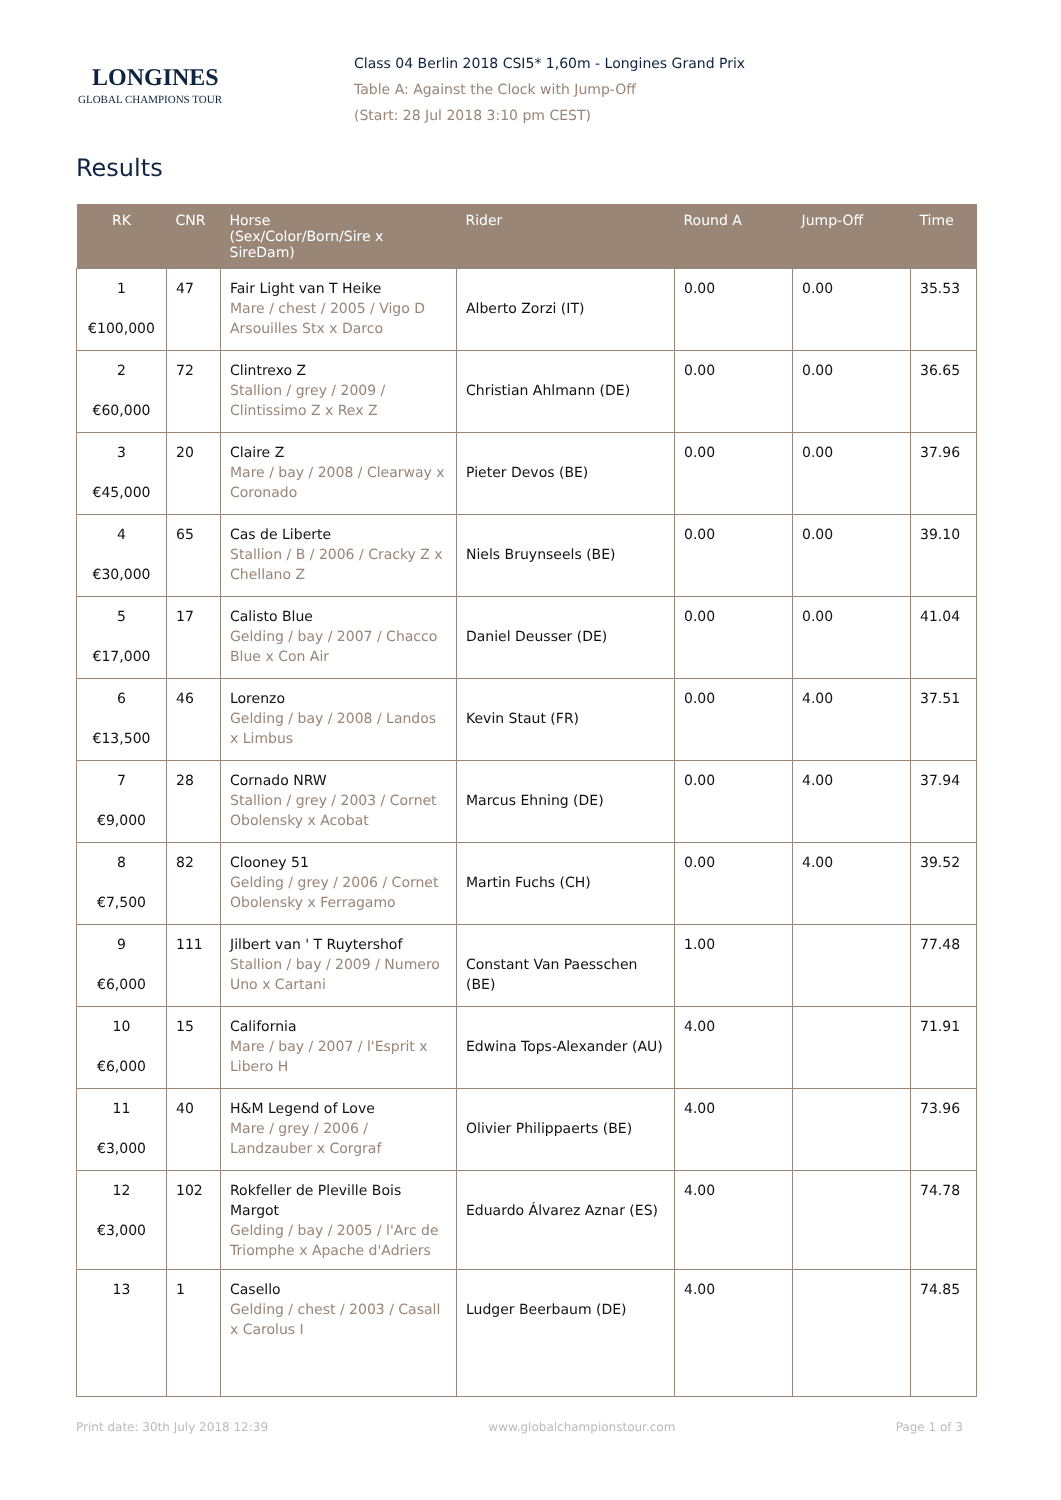LONGINES
GLOBAL CHAMPIONS TOUR
Class 04 Berlin 2018 CSI5* 1,60m - Longines Grand Prix
Table A: Against the Clock with Jump-Off
(Start: 28 Jul 2018 3:10 pm CEST)
Results
| RK | CNR | Horse (Sex/Color/Born/Sire x SireDam) | Rider | Round A | Jump-Off | Time |
| --- | --- | --- | --- | --- | --- | --- |
| 1 €100,000 | 47 | Fair Light van T Heike Mare / chest / 2005 / Vigo D Arsouilles Stx x Darco | Alberto Zorzi (IT) | 0.00 | 0.00 | 35.53 |
| 2 €60,000 | 72 | Clintrexo Z Stallion / grey / 2009 / Clintissimo Z x Rex Z | Christian Ahlmann (DE) | 0.00 | 0.00 | 36.65 |
| 3 €45,000 | 20 | Claire Z Mare / bay / 2008 / Clearway x Coronado | Pieter Devos (BE) | 0.00 | 0.00 | 37.96 |
| 4 €30,000 | 65 | Cas de Liberte Stallion / B / 2006 / Cracky Z x Chellano Z | Niels Bruynseels (BE) | 0.00 | 0.00 | 39.10 |
| 5 €17,000 | 17 | Calisto Blue Gelding / bay / 2007 / Chacco Blue x Con Air | Daniel Deusser (DE) | 0.00 | 0.00 | 41.04 |
| 6 €13,500 | 46 | Lorenzo Gelding / bay / 2008 / Landos x Limbus | Kevin Staut (FR) | 0.00 | 4.00 | 37.51 |
| 7 €9,000 | 28 | Cornado NRW Stallion / grey / 2003 / Cornet Obolensky x Acobat | Marcus Ehning (DE) | 0.00 | 4.00 | 37.94 |
| 8 €7,500 | 82 | Clooney 51 Gelding / grey / 2006 / Cornet Obolensky x Ferragamo | Martin Fuchs (CH) | 0.00 | 4.00 | 39.52 |
| 9 €6,000 | 111 | Jilbert van ' T Ruytershof Stallion / bay / 2009 / Numero Uno x Cartani | Constant Van Paesschen (BE) | 1.00 | | 77.48 |
| 10 €6,000 | 15 | California Mare / bay / 2007 / l'Esprit x Libero H | Edwina Tops-Alexander (AU) | 4.00 | | 71.91 |
| 11 €3,000 | 40 | H&M Legend of Love Mare / grey / 2006 / Landzauber x Corgraf | Olivier Philippaerts (BE) | 4.00 | | 73.96 |
| 12 €3,000 | 102 | Rokfeller de Pleville Bois Margot Gelding / bay / 2005 / l'Arc de Triomphe x Apache d'Adriers | Eduardo Álvarez Aznar (ES) | 4.00 | | 74.78 |
| 13 | 1 | Casello Gelding / chest / 2003 / Casall x Carolus I | Ludger Beerbaum (DE) | 4.00 | | 74.85 |
Print date: 30th July 2018 12:39 www.globalchampionstour.com Page 1 of 3